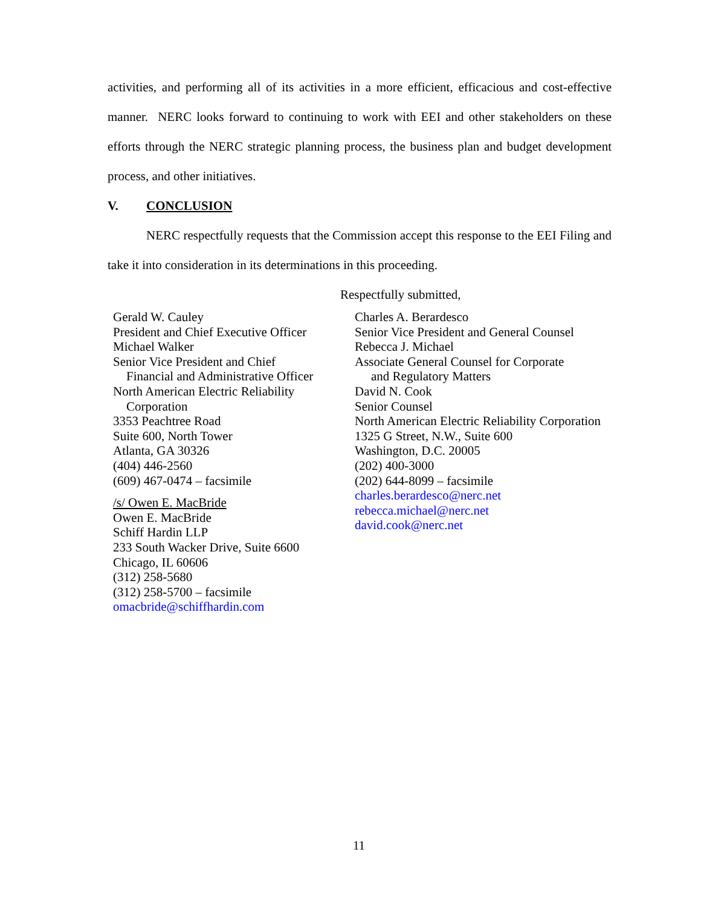activities, and performing all of its activities in a more efficient, efficacious and cost-effective manner. NERC looks forward to continuing to work with EEI and other stakeholders on these efforts through the NERC strategic planning process, the business plan and budget development process, and other initiatives.
V. CONCLUSION
NERC respectfully requests that the Commission accept this response to the EEI Filing and take it into consideration in its determinations in this proceeding.
Respectfully submitted,
Gerald W. Cauley
President and Chief Executive Officer
Michael Walker
Senior Vice President and Chief
Financial and Administrative Officer
North American Electric Reliability
Corporation
3353 Peachtree Road
Suite 600, North Tower
Atlanta, GA 30326
(404) 446-2560
(609) 467-0474 – facsimile
/s/ Owen E. MacBride
Owen E. MacBride
Schiff Hardin LLP
233 South Wacker Drive, Suite 6600
Chicago, IL 60606
(312) 258-5680
(312) 258-5700 – facsimile
omacbride@schiffhardin.com
Charles A. Berardesco
Senior Vice President and General Counsel
Rebecca J. Michael
Associate General Counsel for Corporate
and Regulatory Matters
David N. Cook
Senior Counsel
North American Electric Reliability Corporation
1325 G Street, N.W., Suite 600
Washington, D.C. 20005
(202) 400-3000
(202) 644-8099 – facsimile
charles.berardesco@nerc.net
rebecca.michael@nerc.net
david.cook@nerc.net
11